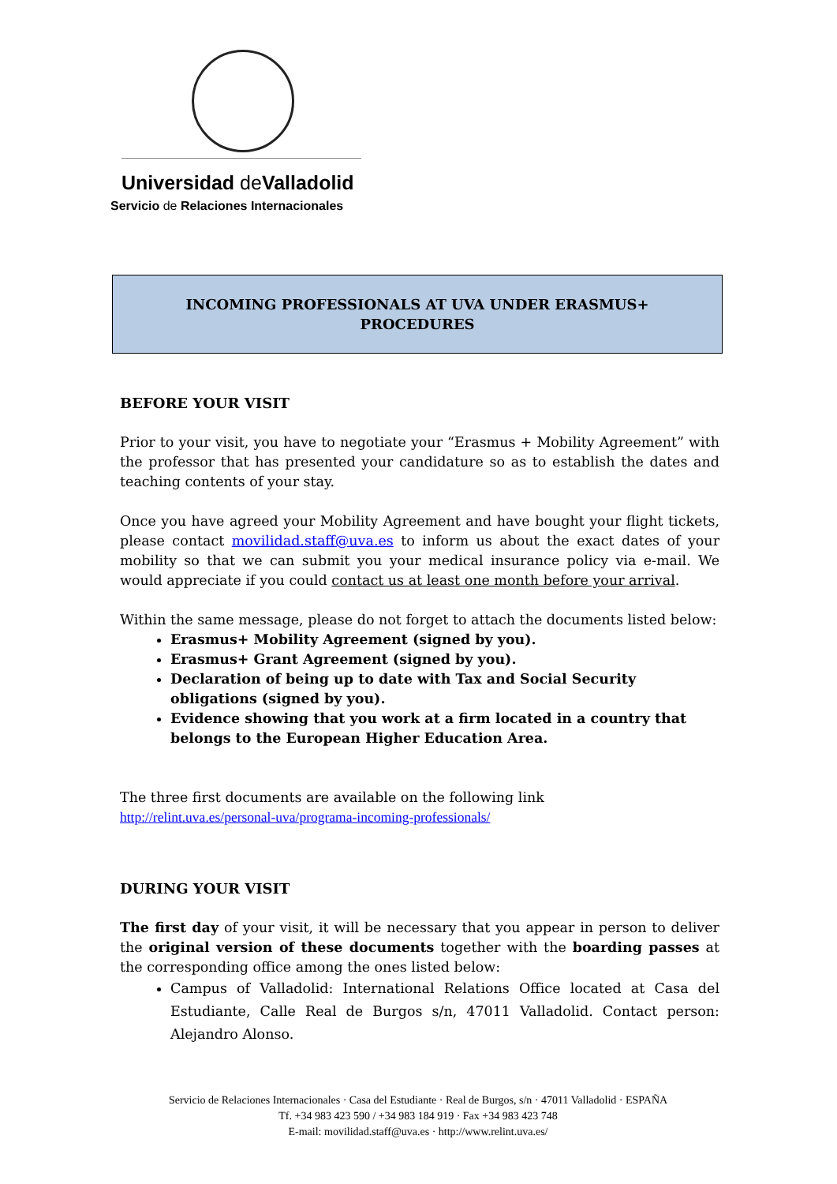Universidad de Valladolid
Servicio de Relaciones Internacionales
INCOMING PROFESSIONALS AT UVA UNDER ERASMUS+
PROCEDURES
BEFORE YOUR VISIT
Prior to your visit, you have to negotiate your “Erasmus + Mobility Agreement” with the professor that has presented your candidature so as to establish the dates and teaching contents of your stay.
Once you have agreed your Mobility Agreement and have bought your flight tickets, please contact movilidad.staff@uva.es to inform us about the exact dates of your mobility so that we can submit you your medical insurance policy via e-mail. We would appreciate if you could contact us at least one month before your arrival.
Within the same message, please do not forget to attach the documents listed below:
Erasmus+ Mobility Agreement (signed by you).
Erasmus+ Grant Agreement (signed by you).
Declaration of being up to date with Tax and Social Security obligations (signed by you).
Evidence showing that you work at a firm located in a country that belongs to the European Higher Education Area.
The three first documents are available on the following link
http://relint.uva.es/personal-uva/programa-incoming-professionals/
DURING YOUR VISIT
The first day of your visit, it will be necessary that you appear in person to deliver the original version of these documents together with the boarding passes at the corresponding office among the ones listed below:
Campus of Valladolid: International Relations Office located at Casa del Estudiante, Calle Real de Burgos s/n, 47011 Valladolid. Contact person: Alejandro Alonso.
Servicio de Relaciones Internacionales · Casa del Estudiante · Real de Burgos, s/n · 47011 Valladolid · ESPAÑA
Tf. +34 983 423 590 / +34 983 184 919 · Fax +34 983 423 748
E-mail: movilidad.staff@uva.es · http://www.relint.uva.es/